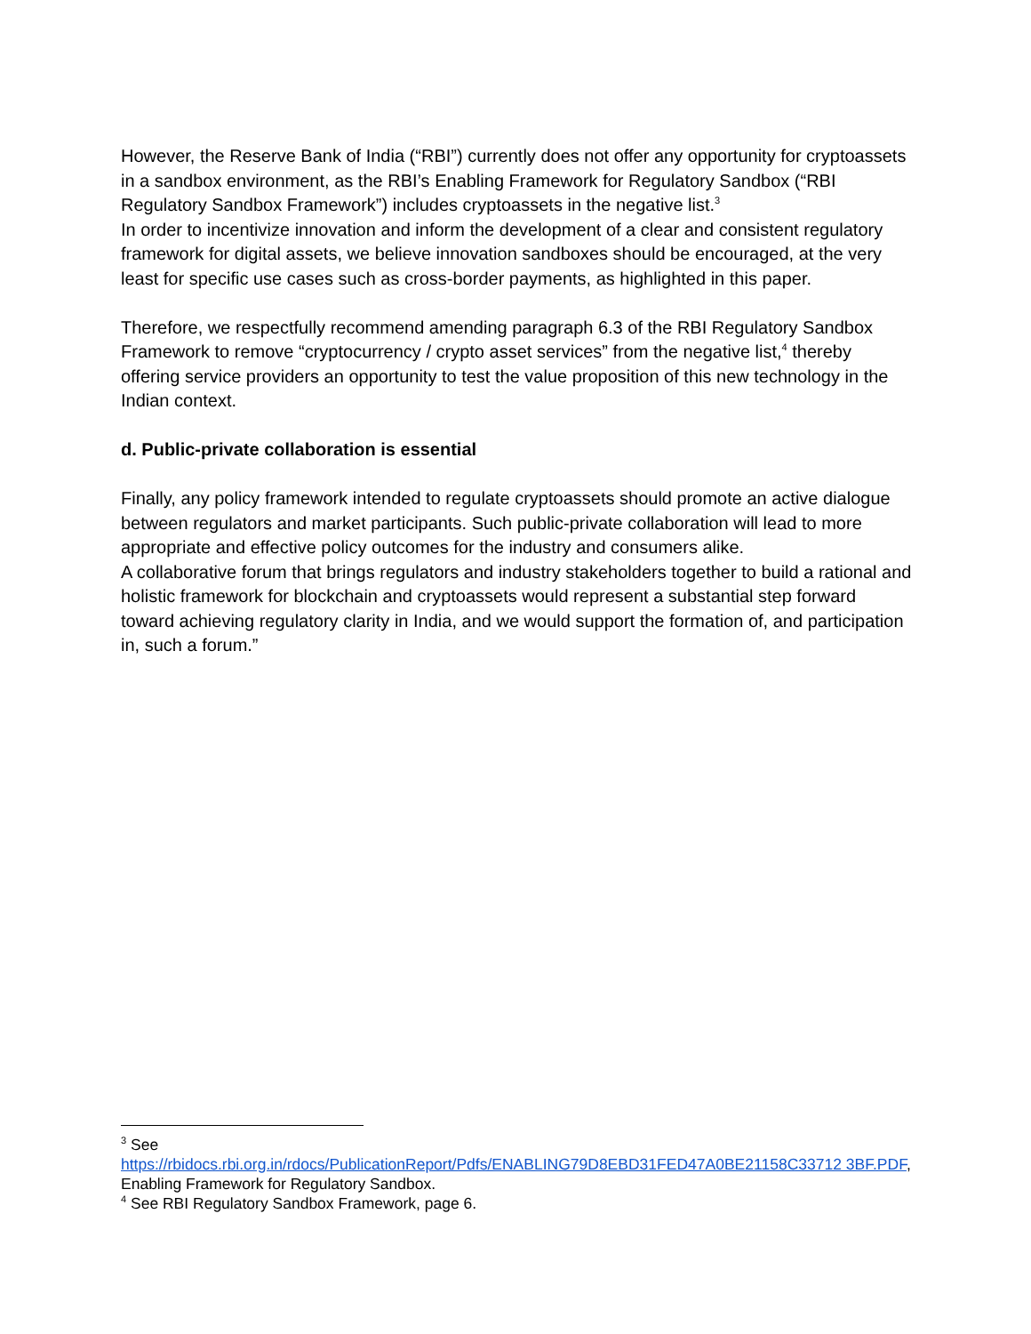However, the Reserve Bank of India (“RBI”) currently does not offer any opportunity for cryptoassets in a sandbox environment, as the RBI’s Enabling Framework for Regulatory Sandbox (“RBI Regulatory Sandbox Framework”) includes cryptoassets in the negative list.<sup>3</sup>
In order to incentivize innovation and inform the development of a clear and consistent regulatory framework for digital assets, we believe innovation sandboxes should be encouraged, at the very least for specific use cases such as cross-border payments, as highlighted in this paper.
Therefore, we respectfully recommend amending paragraph 6.3 of the RBI Regulatory Sandbox Framework to remove “cryptocurrency / crypto asset services” from the negative list,<sup>4</sup> thereby offering service providers an opportunity to test the value proposition of this new technology in the Indian context.
d. Public-private collaboration is essential
Finally, any policy framework intended to regulate cryptoassets should promote an active dialogue between regulators and market participants. Such public-private collaboration will lead to more appropriate and effective policy outcomes for the industry and consumers alike.
A collaborative forum that brings regulators and industry stakeholders together to build a rational and holistic framework for blockchain and cryptoassets would represent a substantial step forward toward achieving regulatory clarity in India, and we would support the formation of, and participation in, such a forum.”
<sup>3</sup> See
https://rbidocs.rbi.org.in/rdocs/PublicationReport/Pdfs/ENABLING79D8EBD31FED47A0BE21158C33712 3BF.PDF, Enabling Framework for Regulatory Sandbox.
<sup>4</sup> See RBI Regulatory Sandbox Framework, page 6.